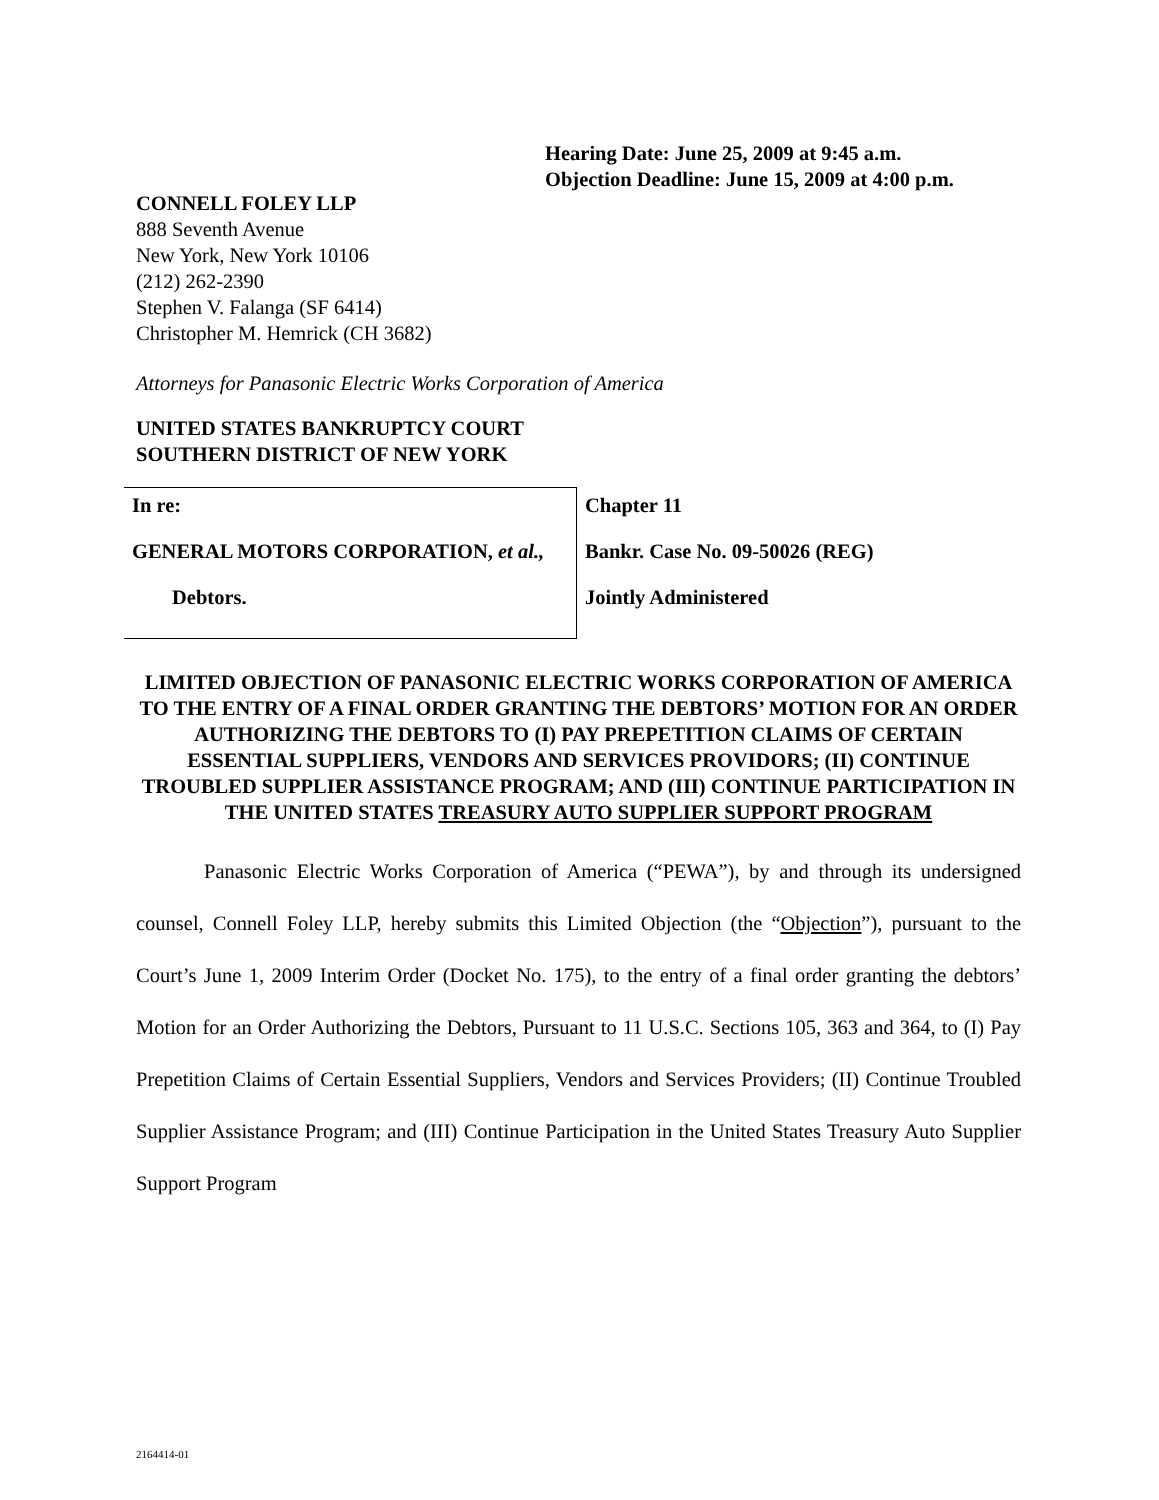Hearing Date: June 25, 2009 at 9:45 a.m.
Objection Deadline: June 15, 2009 at 4:00 p.m.
CONNELL FOLEY LLP
888 Seventh Avenue
New York, New York 10106
(212) 262-2390
Stephen V. Falanga (SF 6414)
Christopher M. Hemrick (CH 3682)
Attorneys for Panasonic Electric Works Corporation of America
UNITED STATES BANKRUPTCY COURT
SOUTHERN DISTRICT OF NEW YORK
| In re: GENERAL MOTORS CORPORATION, et al., Debtors. | Chapter 11 Bankr. Case No. 09-50026 (REG) Jointly Administered |
LIMITED OBJECTION OF PANASONIC ELECTRIC WORKS CORPORATION OF AMERICA TO THE ENTRY OF A FINAL ORDER GRANTING THE DEBTORS’ MOTION FOR AN ORDER AUTHORIZING THE DEBTORS TO (I) PAY PREPETITION CLAIMS OF CERTAIN ESSENTIAL SUPPLIERS, VENDORS AND SERVICES PROVIDORS; (II) CONTINUE TROUBLED SUPPLIER ASSISTANCE PROGRAM; AND (III) CONTINUE PARTICIPATION IN THE UNITED STATES TREASURY AUTO SUPPLIER SUPPORT PROGRAM
Panasonic Electric Works Corporation of America (“PEWA”), by and through its undersigned counsel, Connell Foley LLP, hereby submits this Limited Objection (the “Objection”), pursuant to the Court’s June 1, 2009 Interim Order (Docket No. 175), to the entry of a final order granting the debtors’ Motion for an Order Authorizing the Debtors, Pursuant to 11 U.S.C. Sections 105, 363 and 364, to (I) Pay Prepetition Claims of Certain Essential Suppliers, Vendors and Services Providers; (II) Continue Troubled Supplier Assistance Program; and (III) Continue Participation in the United States Treasury Auto Supplier Support Program
2164414-01